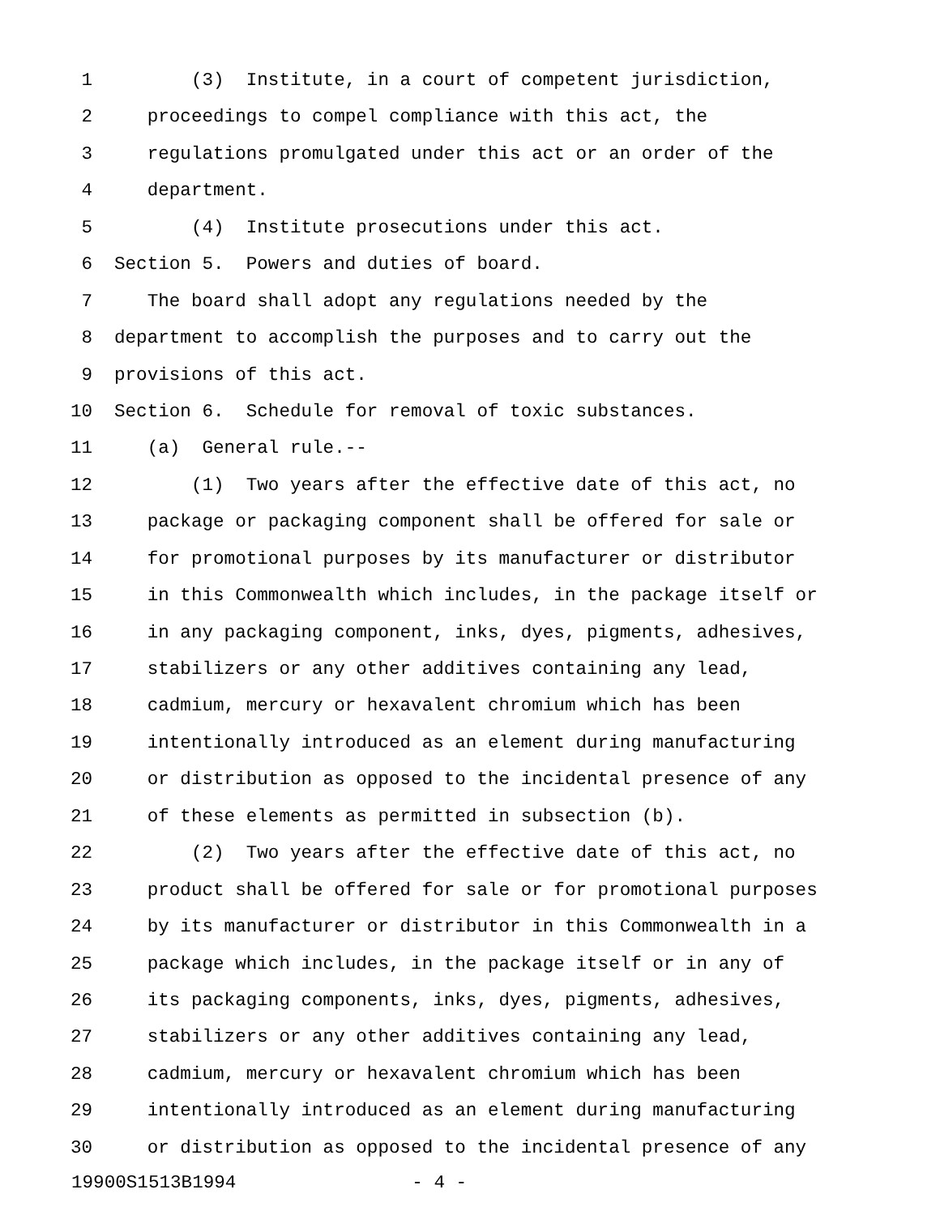1 (3) Institute, in a court of competent jurisdiction,
2 proceedings to compel compliance with this act, the
3 regulations promulgated under this act or an order of the
4 department.
5 (4) Institute prosecutions under this act.
6 Section 5. Powers and duties of board.
7 The board shall adopt any regulations needed by the
8 department to accomplish the purposes and to carry out the
9 provisions of this act.
10 Section 6. Schedule for removal of toxic substances.
11 (a) General rule.--
12 (1) Two years after the effective date of this act, no
13 package or packaging component shall be offered for sale or
14 for promotional purposes by its manufacturer or distributor
15 in this Commonwealth which includes, in the package itself or
16 in any packaging component, inks, dyes, pigments, adhesives,
17 stabilizers or any other additives containing any lead,
18 cadmium, mercury or hexavalent chromium which has been
19 intentionally introduced as an element during manufacturing
20 or distribution as opposed to the incidental presence of any
21 of these elements as permitted in subsection (b).
22 (2) Two years after the effective date of this act, no
23 product shall be offered for sale or for promotional purposes
24 by its manufacturer or distributor in this Commonwealth in a
25 package which includes, in the package itself or in any of
26 its packaging components, inks, dyes, pigments, adhesives,
27 stabilizers or any other additives containing any lead,
28 cadmium, mercury or hexavalent chromium which has been
29 intentionally introduced as an element during manufacturing
30 or distribution as opposed to the incidental presence of any
19900S1513B1994 - 4 -